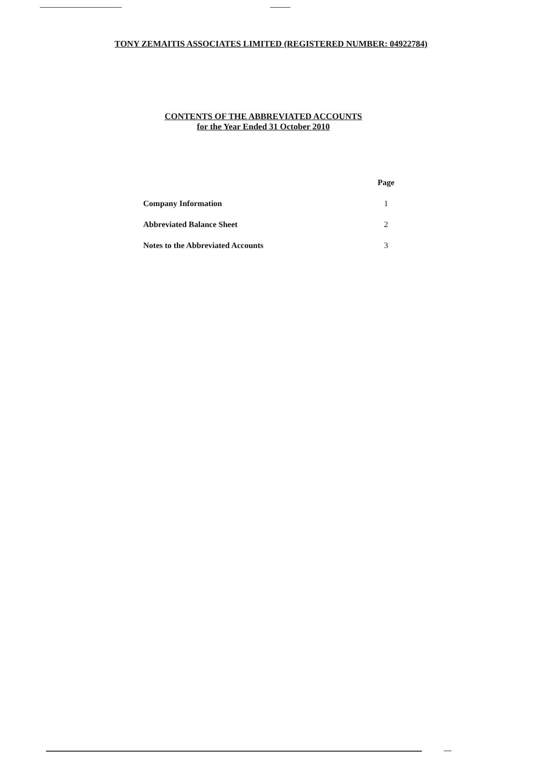TONY ZEMAITIS ASSOCIATES LIMITED (REGISTERED NUMBER: 04922784)
CONTENTS OF THE ABBREVIATED ACCOUNTS
for the Year Ended 31 October 2010
| | Page |
| --- | --- |
| Company Information | 1 |
| Abbreviated Balance Sheet | 2 |
| Notes to the Abbreviated Accounts | 3 |